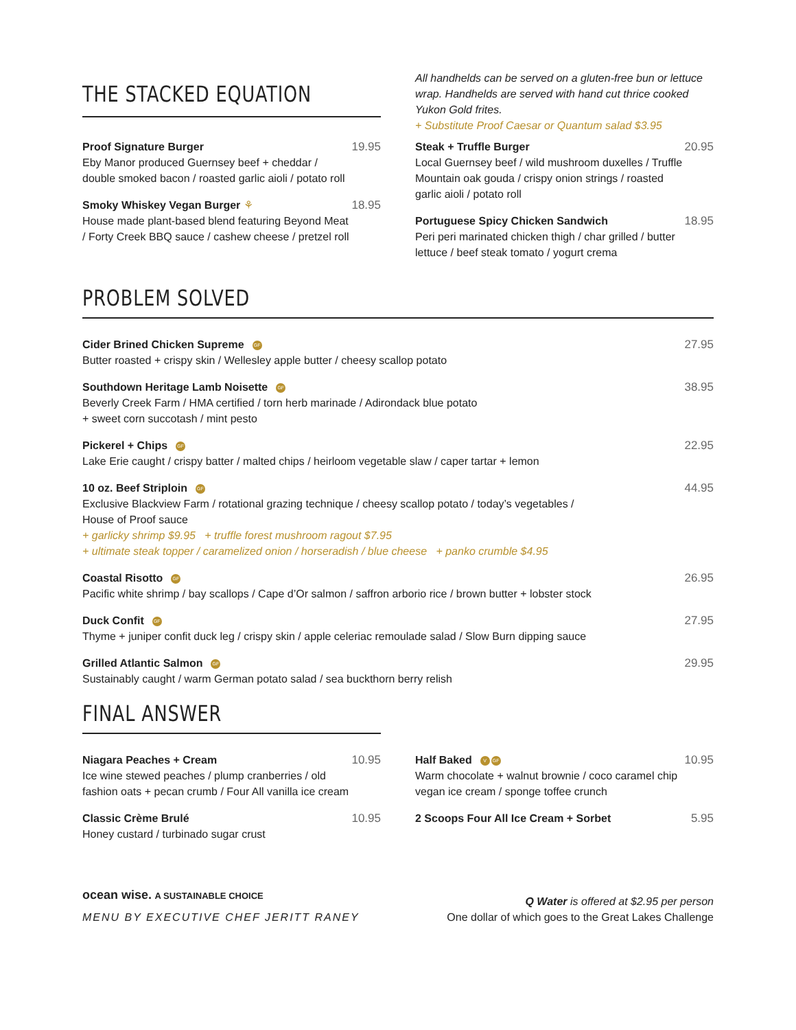THE STACKED EQUATION
All handhelds can be served on a gluten-free bun or lettuce wrap. Handhelds are served with hand cut thrice cooked Yukon Gold frites.
+ Substitute Proof Caesar or Quantum salad $3.95
Proof Signature Burger
Eby Manor produced Guernsey beef + cheddar / double smoked bacon / roasted garlic aioli / potato roll
19.95
Smoky Whiskey Vegan Burger ⚘
House made plant-based blend featuring Beyond Meat / Forty Creek BBQ sauce / cashew cheese / pretzel roll
18.95
Steak + Truffle Burger
Local Guernsey beef / wild mushroom duxelles / Truffle Mountain oak gouda / crispy onion strings / roasted garlic aioli / potato roll
20.95
Portuguese Spicy Chicken Sandwich
Peri peri marinated chicken thigh / char grilled / butter lettuce / beef steak tomato / yogurt crema
18.95
PROBLEM SOLVED
Cider Brined Chicken Supreme GF
Butter roasted + crispy skin / Wellesley apple butter / cheesy scallop potato
27.95
Southdown Heritage Lamb Noisette GF
Beverly Creek Farm / HMA certified / torn herb marinade / Adirondack blue potato
+ sweet corn succotash / mint pesto
38.95
Pickerel + Chips GF
Lake Erie caught / crispy batter / malted chips / heirloom vegetable slaw / caper tartar + lemon
22.95
10 oz. Beef Striploin GF
Exclusive Blackview Farm / rotational grazing technique / cheesy scallop potato / today’s vegetables /
House of Proof sauce
+ garlicky shrimp $9.95 + truffle forest mushroom ragout $7.95
+ ultimate steak topper / caramelized onion / horseradish / blue cheese + panko crumble $4.95
44.95
Coastal Risotto GF
Pacific white shrimp / bay scallops / Cape d’Or salmon / saffron arborio rice / brown butter + lobster stock
26.95
Duck Confit GF
Thyme + juniper confit duck leg / crispy skin / apple celeriac remoulade salad / Slow Burn dipping sauce
27.95
Grilled Atlantic Salmon GF
Sustainably caught / warm German potato salad / sea buckthorn berry relish
29.95
FINAL ANSWER
Niagara Peaches + Cream
Ice wine stewed peaches / plump cranberries / old fashion oats + pecan crumb / Four All vanilla ice cream
10.95
Classic Crème Brulé
Honey custard / turbinado sugar crust
10.95
Half Baked V GF
Warm chocolate + walnut brownie / coco caramel chip vegan ice cream / sponge toffee crunch
10.95
2 Scoops Four All Ice Cream + Sorbet
5.95
ocean wise. A SUSTAINABLE CHOICE
MENU BY EXECUTIVE CHEF JERITT RANEY
Q Water is offered at $2.95 per person
One dollar of which goes to the Great Lakes Challenge